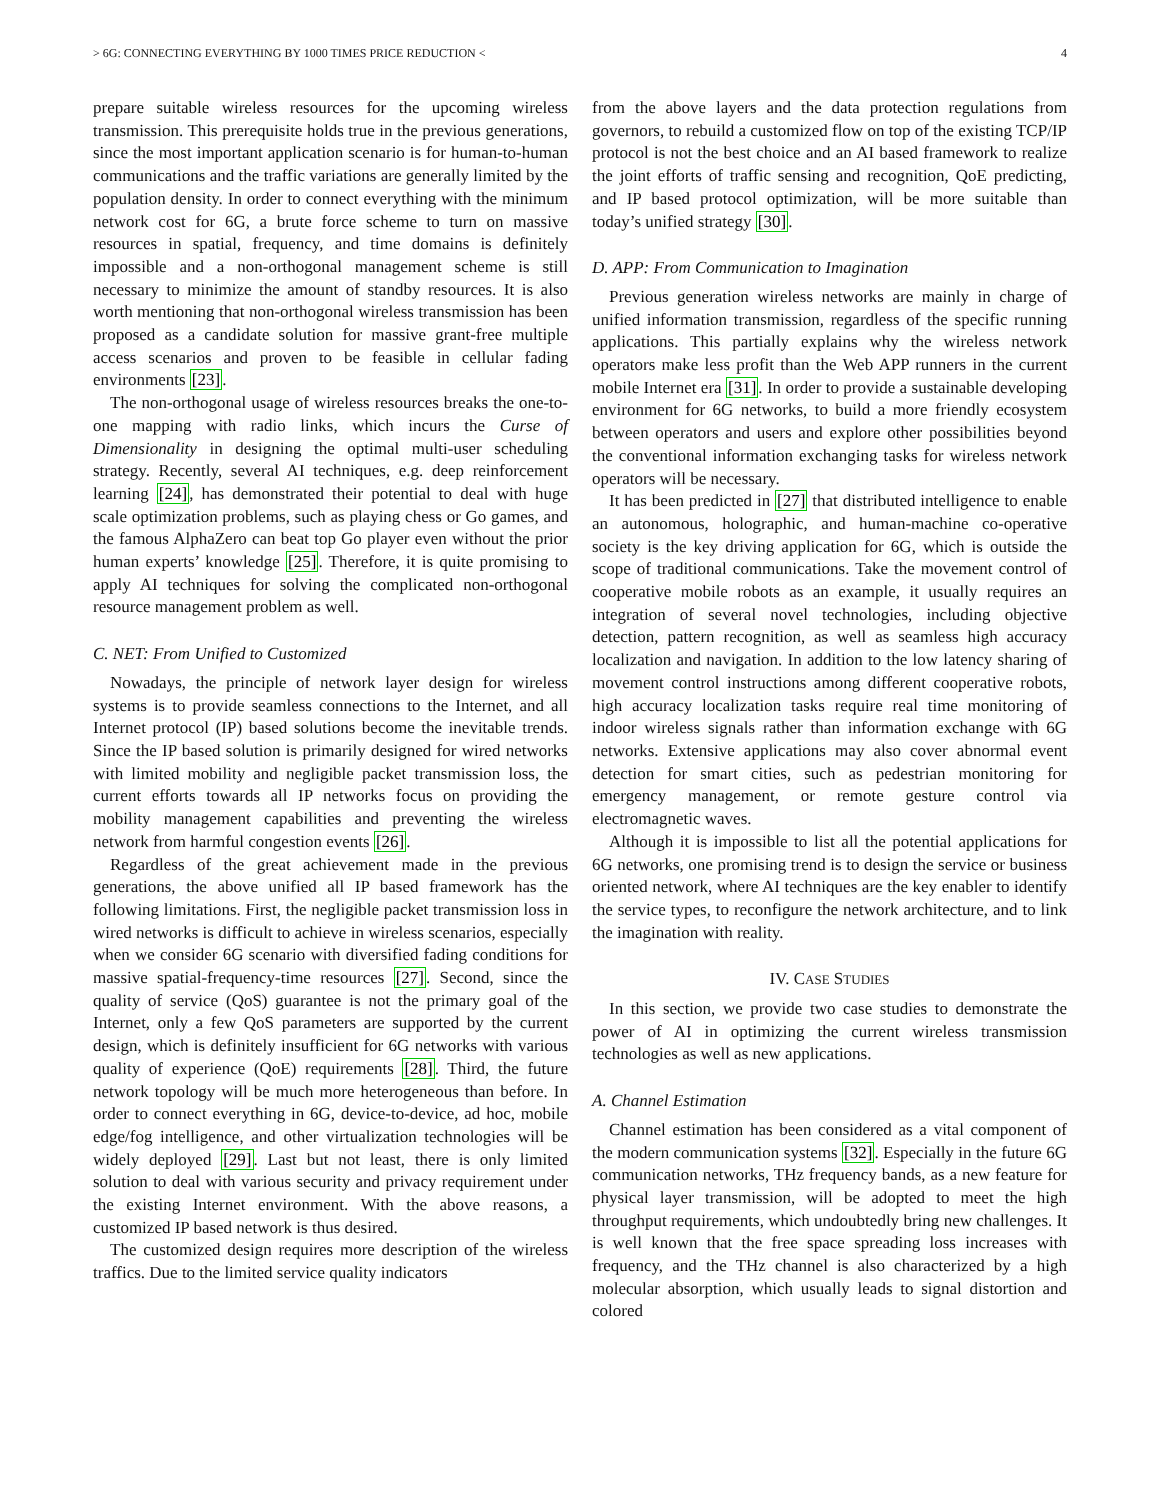> 6G: CONNECTING EVERYTHING BY 1000 TIMES PRICE REDUCTION < 4
prepare suitable wireless resources for the upcoming wireless transmission. This prerequisite holds true in the previous generations, since the most important application scenario is for human-to-human communications and the traffic variations are generally limited by the population density. In order to connect everything with the minimum network cost for 6G, a brute force scheme to turn on massive resources in spatial, frequency, and time domains is definitely impossible and a non-orthogonal management scheme is still necessary to minimize the amount of standby resources. It is also worth mentioning that non-orthogonal wireless transmission has been proposed as a candidate solution for massive grant-free multiple access scenarios and proven to be feasible in cellular fading environments [23].
The non-orthogonal usage of wireless resources breaks the one-to-one mapping with radio links, which incurs the Curse of Dimensionality in designing the optimal multi-user scheduling strategy. Recently, several AI techniques, e.g. deep reinforcement learning [24], has demonstrated their potential to deal with huge scale optimization problems, such as playing chess or Go games, and the famous AlphaZero can beat top Go player even without the prior human experts’ knowledge [25]. Therefore, it is quite promising to apply AI techniques for solving the complicated non-orthogonal resource management problem as well.
C. NET: From Unified to Customized
Nowadays, the principle of network layer design for wireless systems is to provide seamless connections to the Internet, and all Internet protocol (IP) based solutions become the inevitable trends. Since the IP based solution is primarily designed for wired networks with limited mobility and negligible packet transmission loss, the current efforts towards all IP networks focus on providing the mobility management capabilities and preventing the wireless network from harmful congestion events [26].
Regardless of the great achievement made in the previous generations, the above unified all IP based framework has the following limitations. First, the negligible packet transmission loss in wired networks is difficult to achieve in wireless scenarios, especially when we consider 6G scenario with diversified fading conditions for massive spatial-frequency-time resources [27]. Second, since the quality of service (QoS) guarantee is not the primary goal of the Internet, only a few QoS parameters are supported by the current design, which is definitely insufficient for 6G networks with various quality of experience (QoE) requirements [28]. Third, the future network topology will be much more heterogeneous than before. In order to connect everything in 6G, device-to-device, ad hoc, mobile edge/fog intelligence, and other virtualization technologies will be widely deployed [29]. Last but not least, there is only limited solution to deal with various security and privacy requirement under the existing Internet environment. With the above reasons, a customized IP based network is thus desired.
The customized design requires more description of the wireless traffics. Due to the limited service quality indicators
from the above layers and the data protection regulations from governors, to rebuild a customized flow on top of the existing TCP/IP protocol is not the best choice and an AI based framework to realize the joint efforts of traffic sensing and recognition, QoE predicting, and IP based protocol optimization, will be more suitable than today’s unified strategy [30].
D. APP: From Communication to Imagination
Previous generation wireless networks are mainly in charge of unified information transmission, regardless of the specific running applications. This partially explains why the wireless network operators make less profit than the Web APP runners in the current mobile Internet era [31]. In order to provide a sustainable developing environment for 6G networks, to build a more friendly ecosystem between operators and users and explore other possibilities beyond the conventional information exchanging tasks for wireless network operators will be necessary.
It has been predicted in [27] that distributed intelligence to enable an autonomous, holographic, and human-machine co-operative society is the key driving application for 6G, which is outside the scope of traditional communications. Take the movement control of cooperative mobile robots as an example, it usually requires an integration of several novel technologies, including objective detection, pattern recognition, as well as seamless high accuracy localization and navigation. In addition to the low latency sharing of movement control instructions among different cooperative robots, high accuracy localization tasks require real time monitoring of indoor wireless signals rather than information exchange with 6G networks. Extensive applications may also cover abnormal event detection for smart cities, such as pedestrian monitoring for emergency management, or remote gesture control via electromagnetic waves.
Although it is impossible to list all the potential applications for 6G networks, one promising trend is to design the service or business oriented network, where AI techniques are the key enabler to identify the service types, to reconfigure the network architecture, and to link the imagination with reality.
IV. CASE STUDIES
In this section, we provide two case studies to demonstrate the power of AI in optimizing the current wireless transmission technologies as well as new applications.
A. Channel Estimation
Channel estimation has been considered as a vital component of the modern communication systems [32]. Especially in the future 6G communication networks, THz frequency bands, as a new feature for physical layer transmission, will be adopted to meet the high throughput requirements, which undoubtedly bring new challenges. It is well known that the free space spreading loss increases with frequency, and the THz channel is also characterized by a high molecular absorption, which usually leads to signal distortion and colored